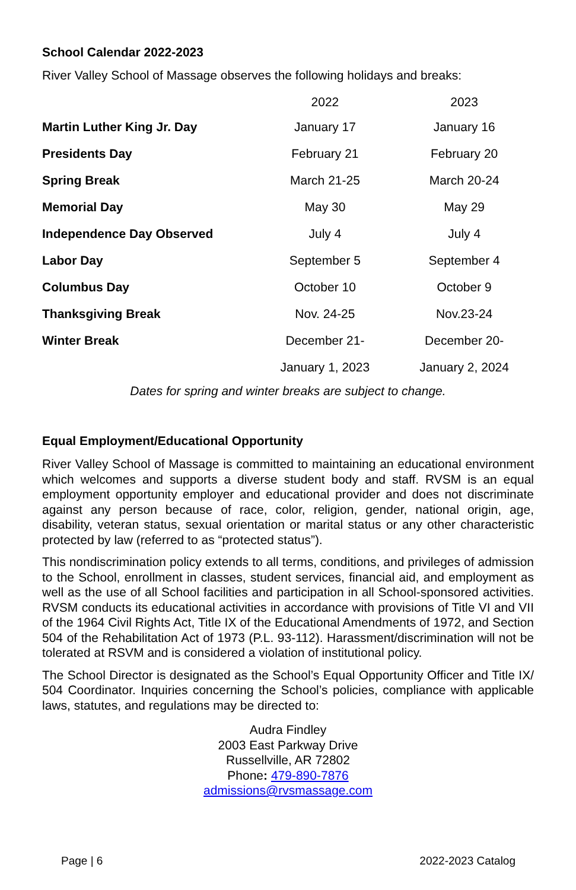School Calendar 2022-2023
River Valley School of Massage observes the following holidays and breaks:
| | 2022 | 2023 |
| --- | --- | --- |
| Martin Luther King Jr. Day | January 17 | January 16 |
| Presidents Day | February 21 | February 20 |
| Spring Break | March 21-25 | March 20-24 |
| Memorial Day | May 30 | May 29 |
| Independence Day Observed | July 4 | July 4 |
| Labor Day | September 5 | September 4 |
| Columbus Day | October 10 | October 9 |
| Thanksgiving Break | Nov. 24-25 | Nov.23-24 |
| Winter Break | December 21- | December 20- |
| | January 1, 2023 | January 2, 2024 |
Dates for spring and winter breaks are subject to change.
Equal Employment/Educational Opportunity
River Valley School of Massage is committed to maintaining an educational environment which welcomes and supports a diverse student body and staff. RVSM is an equal employment opportunity employer and educational provider and does not discriminate against any person because of race, color, religion, gender, national origin, age, disability, veteran status, sexual orientation or marital status or any other characteristic protected by law (referred to as “protected status”).
This nondiscrimination policy extends to all terms, conditions, and privileges of admission to the School, enrollment in classes, student services, financial aid, and employment as well as the use of all School facilities and participation in all School-sponsored activities. RVSM conducts its educational activities in accordance with provisions of Title VI and VII of the 1964 Civil Rights Act, Title IX of the Educational Amendments of 1972, and Section 504 of the Rehabilitation Act of 1973 (P.L. 93-112). Harassment/discrimination will not be tolerated at RSVM and is considered a violation of institutional policy.
The School Director is designated as the School’s Equal Opportunity Officer and Title IX/ 504 Coordinator. Inquiries concerning the School’s policies, compliance with applicable laws, statutes, and regulations may be directed to:
Audra Findley
2003 East Parkway Drive
Russellville, AR 72802
Phone: 479-890-7876
admissions@rvsmassage.com
Page | 6 2022-2023 Catalog